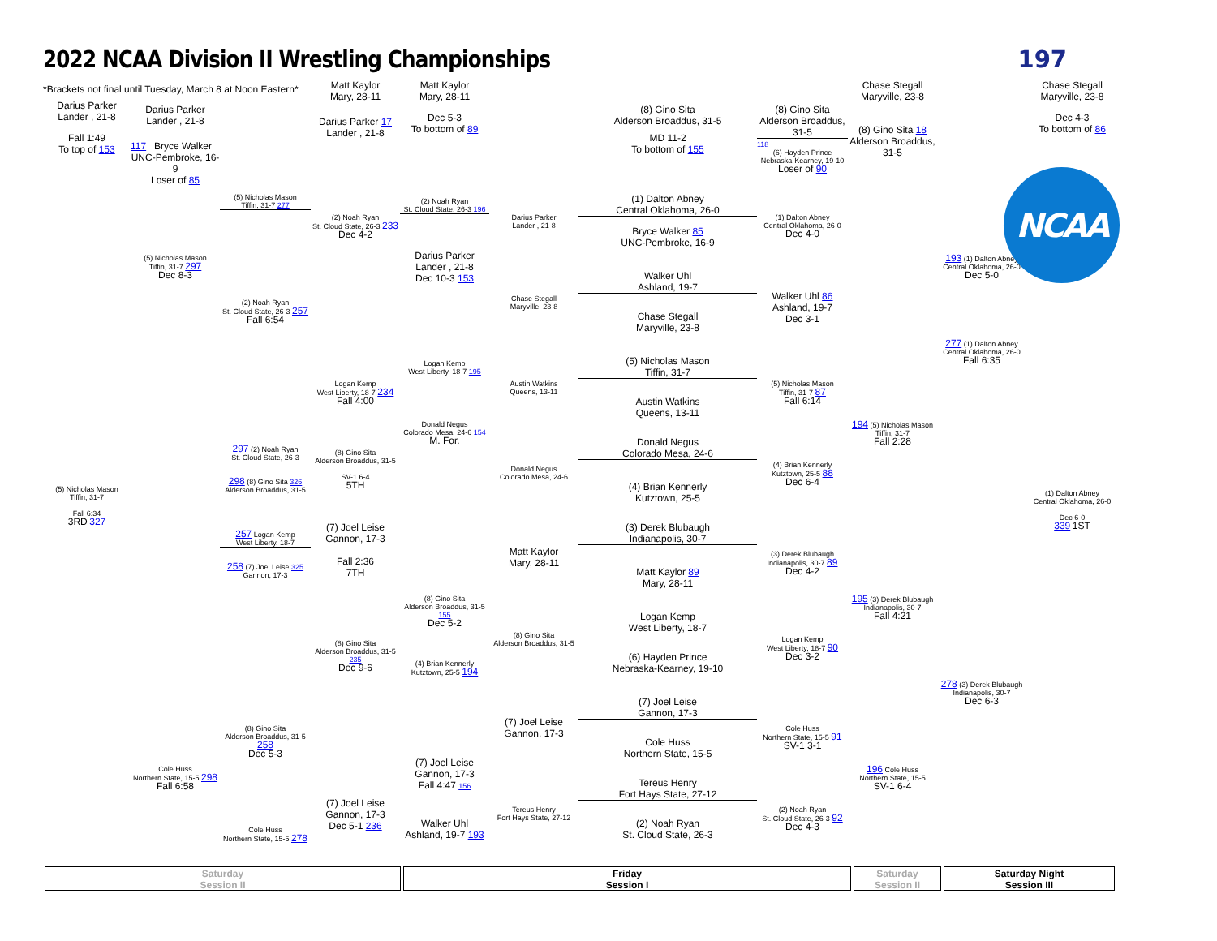2022 NCAA Division II Wrestling Championships
197
*Brackets not final until Tuesday, March 8 at Noon Eastern*
Matt Kaylor
Mary, 28-11
Matt Kaylor
Mary, 28-11
Chase Stegall
Maryville, 23-8
Chase Stegall
Maryville, 23-8
Darius Parker
Lander , 21-8
Darius Parker
Lander , 21-8
(8) Gino Sita
Alderson Broaddus, 31-5
(8) Gino Sita
Alderson Broaddus, 31-5
Darius Parker 17
Lander , 21-8
Dec 5-3
To bottom of 89
(8) Gino Sita 18
Alderson Broaddus, 31-5
Dec 4-3
To bottom of 86
Fall 1:49
To top of 153
MD 11-2
To bottom of 155
117 Bryce Walker
UNC-Pembroke, 16-9
Loser of 85
118
(6) Hayden Prince
Nebraska-Kearney, 19-10
Loser of 90
(1) Dalton Abney
Central Oklahoma, 26-0
(5) Nicholas Mason
Tiffin, 31-7 277
(2) Noah Ryan
St. Cloud State, 26-3 196
Darius Parker
Lander , 21-8
(2) Noah Ryan
St. Cloud State, 26-3 233
Dec 4-2
(1) Dalton Abney
Central Oklahoma, 26-0
Dec 4-0
Bryce Walker 85
UNC-Pembroke, 16-9
Darius Parker
Lander , 21-8
Dec 10-3 153
(5) Nicholas Mason
Tiffin, 31-7 297
Dec 8-3
193 (1) Dalton Abney
Central Oklahoma, 26-0
Dec 5-0
Walker Uhl
Ashland, 19-7
Walker Uhl 86
Ashland, 19-7
Dec 3-1
Chase Stegall
Maryville, 23-8
(2) Noah Ryan
St. Cloud State, 26-3 257
Fall 6:54
Chase Stegall
Maryville, 23-8
277 (1) Dalton Abney
Central Oklahoma, 26-0
Fall 6:35
(5) Nicholas Mason
Tiffin, 31-7
Logan Kemp
West Liberty, 18-7 195
Logan Kemp
West Liberty, 18-7 234
Fall 4:00
Austin Watkins
Queens, 13-11
(5) Nicholas Mason
Tiffin, 31-7 87
Fall 6:14
Austin Watkins
Queens, 13-11
Donald Negus
Colorado Mesa, 24-6 154
M. For.
194 (5) Nicholas Mason
Tiffin, 31-7
Fall 2:28
Donald Negus
Colorado Mesa, 24-6
297 (2) Noah Ryan
St. Cloud State, 26-3
(8) Gino Sita
Alderson Broaddus, 31-5
SV-1 6-4
5TH
(4) Brian Kennerly
Kutztown, 25-5 88
Dec 6-4
Donald Negus
Colorado Mesa, 24-6
298 (8) Gino Sita 326
Alderson Broaddus, 31-5
(4) Brian Kennerly
Kutztown, 25-5
(5) Nicholas Mason
Tiffin, 31-7
Fall 6:34
3RD 327
(1) Dalton Abney
Central Oklahoma, 26-0
Dec 6-0
339 1ST
(7) Joel Leise
Gannon, 17-3
Fall 2:36
7TH
(3) Derek Blubaugh
Indianapolis, 30-7
257 Logan Kemp
West Liberty, 18-7
Matt Kaylor
Mary, 28-11
(3) Derek Blubaugh
Indianapolis, 30-7 89
Dec 4-2
258 (7) Joel Leise 325
Gannon, 17-3
Matt Kaylor 89
Mary, 28-11
(8) Gino Sita
Alderson Broaddus, 31-5 155
Dec 5-2
195 (3) Derek Blubaugh
Indianapolis, 30-7
Fall 4:21
Logan Kemp
West Liberty, 18-7
(8) Gino Sita
Alderson Broaddus, 31-5
Logan Kemp
West Liberty, 18-7 90
Dec 3-2
(8) Gino Sita
Alderson Broaddus, 31-5 235
Dec 9-6
(6) Hayden Prince
Nebraska-Kearney, 19-10
(4) Brian Kennerly
Kutztown, 25-5 194
278 (3) Derek Blubaugh
Indianapolis, 30-7
Dec 6-3
(7) Joel Leise
Gannon, 17-3
(7) Joel Leise
Gannon, 17-3
(8) Gino Sita
Alderson Broaddus, 31-5 258
Dec 5-3
Cole Huss
Northern State, 15-5 91
SV-1 3-1
Cole Huss
Northern State, 15-5
(7) Joel Leise
Gannon, 17-3
Fall 4:47 156
Cole Huss
Northern State, 15-5 298
Fall 6:58
196 Cole Huss
Northern State, 15-5
SV-1 6-4
Tereus Henry
Fort Hays State, 27-12
(7) Joel Leise
Gannon, 17-3
Dec 5-1 236
Tereus Henry
Fort Hays State, 27-12
(2) Noah Ryan
St. Cloud State, 26-3 92
Dec 4-3
Walker Uhl
Ashland, 19-7 193
(2) Noah Ryan
St. Cloud State, 26-3
Cole Huss
Northern State, 15-5 278
NCAA
Saturday
Session II
Friday
Session I
Saturday
Session II
Saturday Night
Session III